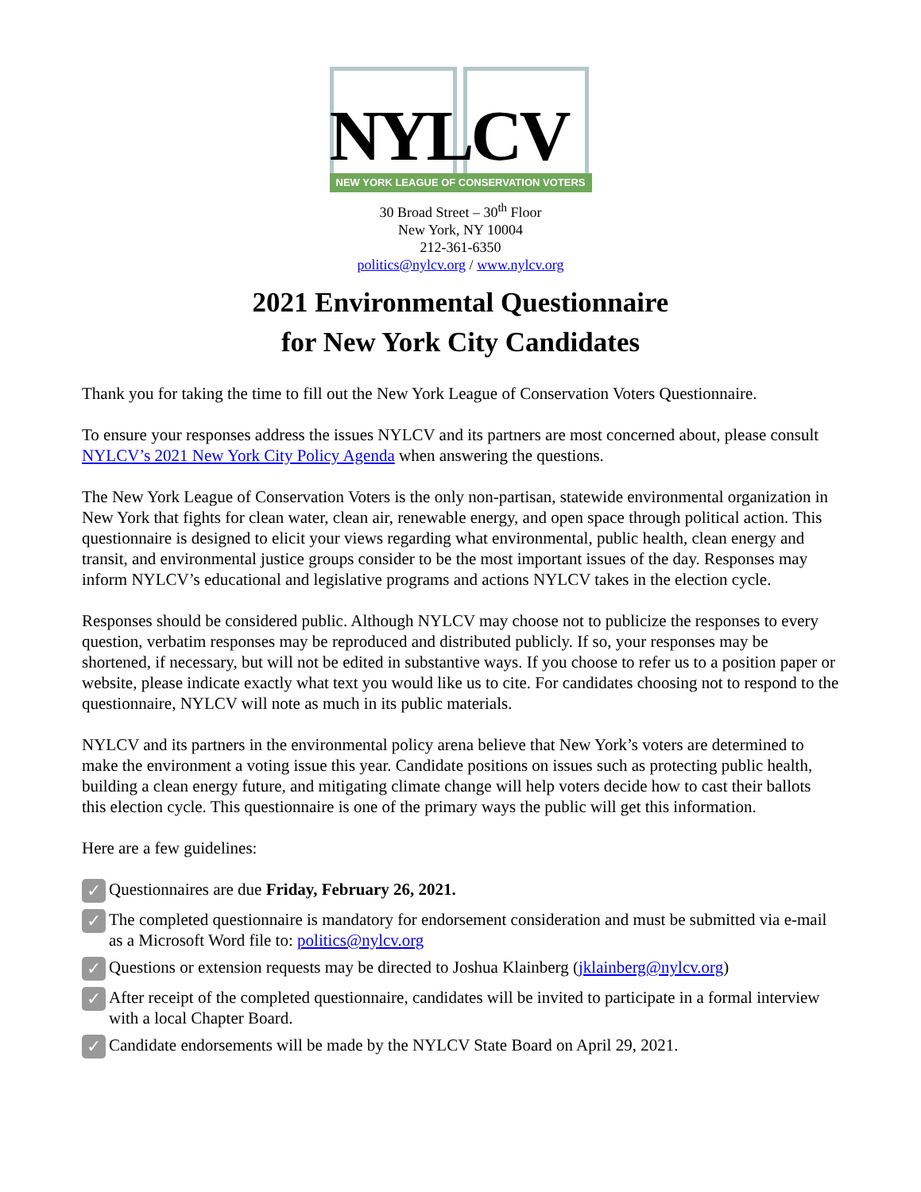NYLCV
NEW YORK LEAGUE OF CONSERVATION VOTERS
30 Broad Street – 30<sup>th</sup> Floor
New York, NY 10004
212-361-6350
politics@nylcv.org / www.nylcv.org
2021 Environmental Questionnaire
for New York City Candidates
Thank you for taking the time to fill out the New York League of Conservation Voters Questionnaire.
To ensure your responses address the issues NYLCV and its partners are most concerned about, please consult NYLCV’s 2021 New York City Policy Agenda when answering the questions.
The New York League of Conservation Voters is the only non-partisan, statewide environmental organization in New York that fights for clean water, clean air, renewable energy, and open space through political action. This questionnaire is designed to elicit your views regarding what environmental, public health, clean energy and transit, and environmental justice groups consider to be the most important issues of the day. Responses may inform NYLCV’s educational and legislative programs and actions NYLCV takes in the election cycle.
Responses should be considered public. Although NYLCV may choose not to publicize the responses to every question, verbatim responses may be reproduced and distributed publicly. If so, your responses may be shortened, if necessary, but will not be edited in substantive ways. If you choose to refer us to a position paper or website, please indicate exactly what text you would like us to cite. For candidates choosing not to respond to the questionnaire, NYLCV will note as much in its public materials.
NYLCV and its partners in the environmental policy arena believe that New York’s voters are determined to make the environment a voting issue this year. Candidate positions on issues such as protecting public health, building a clean energy future, and mitigating climate change will help voters decide how to cast their ballots this election cycle. This questionnaire is one of the primary ways the public will get this information.
Here are a few guidelines:
✓
Questionnaires are due Friday, February 26, 2021.
✓
The completed questionnaire is mandatory for endorsement consideration and must be submitted via e-mail as a Microsoft Word file to: politics@nylcv.org
✓
Questions or extension requests may be directed to Joshua Klainberg (jklainberg@nylcv.org)
✓
After receipt of the completed questionnaire, candidates will be invited to participate in a formal interview with a local Chapter Board.
✓
Candidate endorsements will be made by the NYLCV State Board on April 29, 2021.